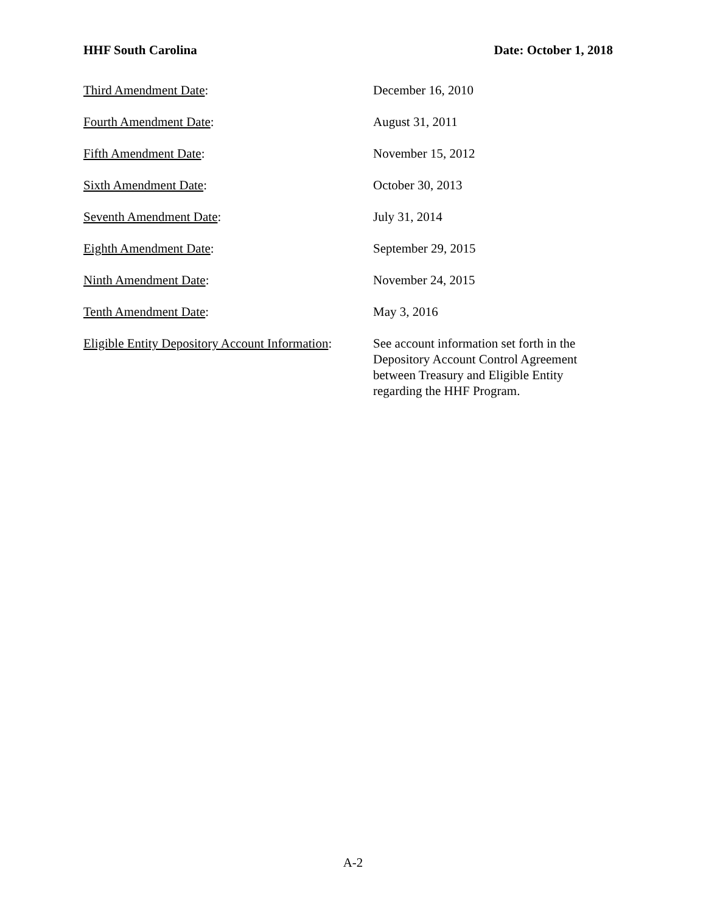HHF South Carolina Date: October 1, 2018
Third Amendment Date: December 16, 2010
Fourth Amendment Date: August 31, 2011
Fifth Amendment Date: November 15, 2012
Sixth Amendment Date: October 30, 2013
Seventh Amendment Date: July 31, 2014
Eighth Amendment Date: September 29, 2015
Ninth Amendment Date: November 24, 2015
Tenth Amendment Date: May 3, 2016
Eligible Entity Depository Account Information:
See account information set forth in the Depository Account Control Agreement between Treasury and Eligible Entity regarding the HHF Program.
A-2